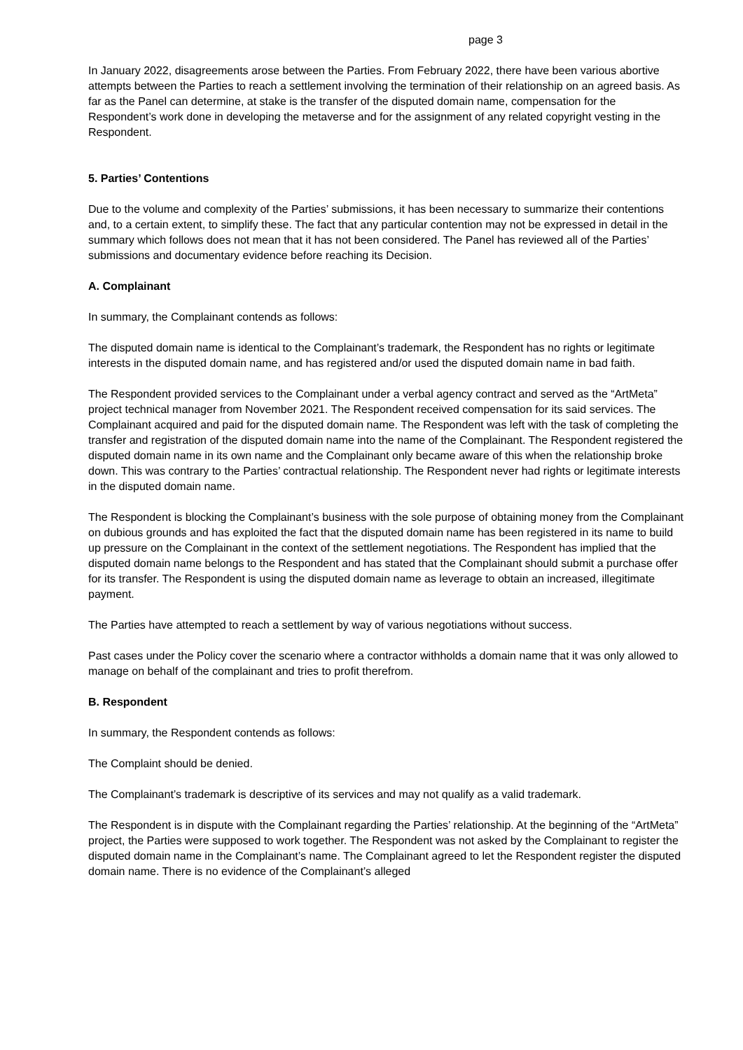page 3
In January 2022, disagreements arose between the Parties. From February 2022, there have been various abortive attempts between the Parties to reach a settlement involving the termination of their relationship on an agreed basis. As far as the Panel can determine, at stake is the transfer of the disputed domain name, compensation for the Respondent’s work done in developing the metaverse and for the assignment of any related copyright vesting in the Respondent.
5. Parties’ Contentions
Due to the volume and complexity of the Parties’ submissions, it has been necessary to summarize their contentions and, to a certain extent, to simplify these. The fact that any particular contention may not be expressed in detail in the summary which follows does not mean that it has not been considered. The Panel has reviewed all of the Parties’ submissions and documentary evidence before reaching its Decision.
A. Complainant
In summary, the Complainant contends as follows:
The disputed domain name is identical to the Complainant’s trademark, the Respondent has no rights or legitimate interests in the disputed domain name, and has registered and/or used the disputed domain name in bad faith.
The Respondent provided services to the Complainant under a verbal agency contract and served as the “ArtMeta” project technical manager from November 2021. The Respondent received compensation for its said services. The Complainant acquired and paid for the disputed domain name. The Respondent was left with the task of completing the transfer and registration of the disputed domain name into the name of the Complainant. The Respondent registered the disputed domain name in its own name and the Complainant only became aware of this when the relationship broke down. This was contrary to the Parties’ contractual relationship. The Respondent never had rights or legitimate interests in the disputed domain name.
The Respondent is blocking the Complainant’s business with the sole purpose of obtaining money from the Complainant on dubious grounds and has exploited the fact that the disputed domain name has been registered in its name to build up pressure on the Complainant in the context of the settlement negotiations. The Respondent has implied that the disputed domain name belongs to the Respondent and has stated that the Complainant should submit a purchase offer for its transfer. The Respondent is using the disputed domain name as leverage to obtain an increased, illegitimate payment.
The Parties have attempted to reach a settlement by way of various negotiations without success.
Past cases under the Policy cover the scenario where a contractor withholds a domain name that it was only allowed to manage on behalf of the complainant and tries to profit therefrom.
B. Respondent
In summary, the Respondent contends as follows:
The Complaint should be denied.
The Complainant’s trademark is descriptive of its services and may not qualify as a valid trademark.
The Respondent is in dispute with the Complainant regarding the Parties’ relationship. At the beginning of the “ArtMeta” project, the Parties were supposed to work together. The Respondent was not asked by the Complainant to register the disputed domain name in the Complainant’s name. The Complainant agreed to let the Respondent register the disputed domain name. There is no evidence of the Complainant’s alleged